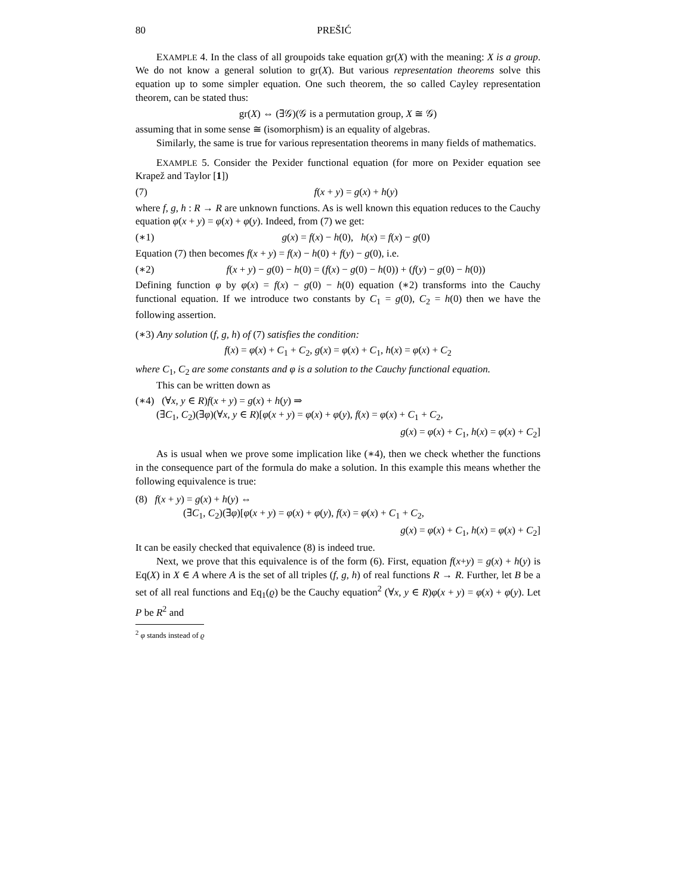80 PREŠIĆ
EXAMPLE 4. In the class of all groupoids take equation gr(X) with the meaning: X is a group. We do not know a general solution to gr(X). But various representation theorems solve this equation up to some simpler equation. One such theorem, the so called Cayley representation theorem, can be stated thus:
gr(X) ⇔ (∃𝒢)(𝒢 is a permutation group, X ≅ 𝒢)
assuming that in some sense ≅ (isomorphism) is an equality of algebras.
Similarly, the same is true for various representation theorems in many fields of mathematics.
EXAMPLE 5. Consider the Pexider functional equation (for more on Pexider equation see Krapež and Taylor [1])
(7) f(x + y) = g(x) + h(y)
where f, g, h : R → R are unknown functions. As is well known this equation reduces to the Cauchy equation φ(x + y) = φ(x) + φ(y). Indeed, from (7) we get:
(∗1) g(x) = f(x) − h(0), h(x) = f(x) − g(0)
Equation (7) then becomes f(x + y) = f(x) − h(0) + f(y) − g(0), i.e.
(∗2) f(x + y) − g(0) − h(0) = (f(x) − g(0) − h(0)) + (f(y) − g(0) − h(0))
Defining function φ by φ(x) = f(x) − g(0) − h(0) equation (∗2) transforms into the Cauchy functional equation. If we introduce two constants by C<sub>1</sub> = g(0), C<sub>2</sub> = h(0) then we have the following assertion.
(∗3) Any solution (f, g, h) of (7) satisfies the condition:
f(x) = φ(x) + C<sub>1</sub> + C<sub>2</sub>, g(x) = φ(x) + C<sub>1</sub>, h(x) = φ(x) + C<sub>2</sub>
where C<sub>1</sub>, C<sub>2</sub> are some constants and φ is a solution to the Cauchy functional equation.
This can be written down as
(∗4) (∀x, y ∈ R)f(x + y) = g(x) + h(y) ⇒
(∃C<sub>1</sub>, C<sub>2</sub>)(∃φ)(∀x, y ∈ R)[φ(x + y) = φ(x) + φ(y), f(x) = φ(x) + C<sub>1</sub> + C<sub>2</sub>,
g(x) = φ(x) + C<sub>1</sub>, h(x) = φ(x) + C<sub>2</sub>]
As is usual when we prove some implication like (∗4), then we check whether the functions in the consequence part of the formula do make a solution. In this example this means whether the following equivalence is true:
(8) f(x + y) = g(x) + h(y) ⇔
(∃C<sub>1</sub>, C<sub>2</sub>)(∃φ)[φ(x + y) = φ(x) + φ(y), f(x) = φ(x) + C<sub>1</sub> + C<sub>2</sub>,
g(x) = φ(x) + C<sub>1</sub>, h(x) = φ(x) + C<sub>2</sub>]
It can be easily checked that equivalence (8) is indeed true.
Next, we prove that this equivalence is of the form (6). First, equation f(x+y) = g(x) + h(y) is Eq(X) in X ∈ A where A is the set of all triples (f, g, h) of real functions R → R. Further, let B be a set of all real functions and Eq<sub>1</sub>(ϱ) be the Cauchy equation<sup>2</sup> (∀x, y ∈ R)φ(x + y) = φ(x) + φ(y). Let P be R<sup>2</sup> and
<sup>2</sup> φ stands instead of ϱ